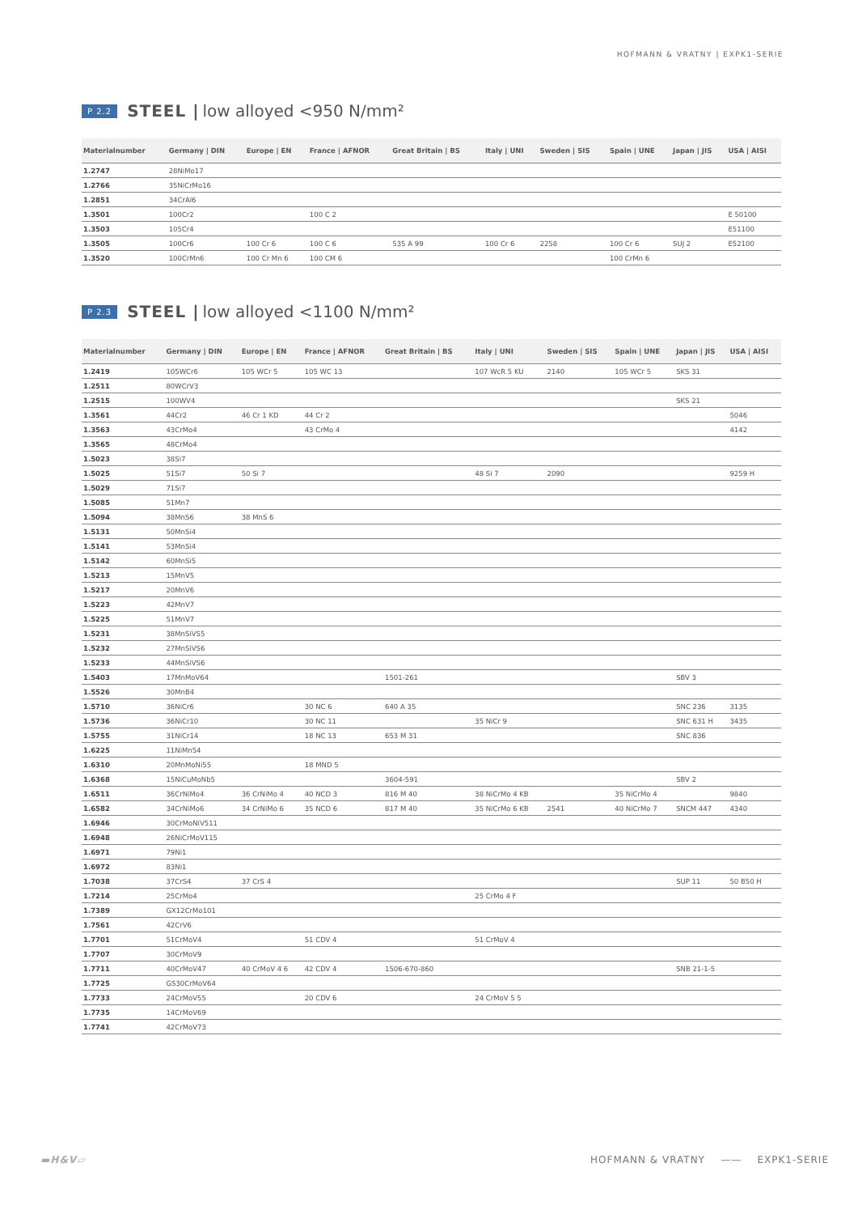HOFMANN & VRATNY | EXPK1-SERIE
P 2.2 STEEL | low alloyed <950 N/mm²
| Materialnumber | Germany / DIN | Europe / EN | France / AFNOR | Great Britain / BS | Italy / UNI | Sweden / SIS | Spain / UNE | Japan / JIS | USA / AISI |
| --- | --- | --- | --- | --- | --- | --- | --- | --- | --- |
| 1.2747 | 28NiMo17 | | | | | | | | |
| 1.2766 | 35NiCrMo16 | | | | | | | | |
| 1.2851 | 34CrAl6 | | | | | | | | |
| 1.3501 | 100Cr2 | | 100 C 2 | | | | | | E 50100 |
| 1.3503 | 105Cr4 | | | | | | | | E51100 |
| 1.3505 | 100Cr6 | 100 Cr 6 | 100 C 6 | 535 A 99 | 100 Cr 6 | 2258 | 100 Cr 6 | SUJ 2 | E52100 |
| 1.3520 | 100CrMn6 | 100 Cr Mn 6 | 100 CM 6 | | | | 100 CrMn 6 | | |
P 2.3 STEEL | low alloyed <1100 N/mm²
| Materialnumber | Germany / DIN | Europe / EN | France / AFNOR | Great Britain / BS | Italy / UNI | Sweden / SIS | Spain / UNE | Japan / JIS | USA / AISI |
| --- | --- | --- | --- | --- | --- | --- | --- | --- | --- |
| 1.2419 | 105WCr6 | 105 WCr 5 | 105 WC 13 | | 107 WcR 5 KU | 2140 | 105 WCr 5 | SKS 31 | |
| 1.2511 | 80WCrV3 | | | | | | | | |
| 1.2515 | 100WV4 | | | | | | | SKS 21 | |
| 1.3561 | 44Cr2 | 46 Cr 1 KD | 44 Cr 2 | | | | | | 5046 |
| 1.3563 | 43CrMo4 | | 43 CrMo 4 | | | | | | 4142 |
| 1.3565 | 48CrMo4 | | | | | | | | |
| 1.5023 | 38Si7 | | | | | | | | |
| 1.5025 | 51Si7 | 50 Si 7 | | | 48 Si 7 | 2090 | | | 9259 H |
| 1.5029 | 71Si7 | | | | | | | | |
| 1.5085 | 51Mn7 | | | | | | | | |
| 1.5094 | 38MnS6 | 38 MnS 6 | | | | | | | |
| 1.5131 | 50MnSi4 | | | | | | | | |
| 1.5141 | 53MnSi4 | | | | | | | | |
| 1.5142 | 60MnSi5 | | | | | | | | |
| 1.5213 | 15MnV5 | | | | | | | | |
| 1.5217 | 20MnV6 | | | | | | | | |
| 1.5223 | 42MnV7 | | | | | | | | |
| 1.5225 | 51MnV7 | | | | | | | | |
| 1.5231 | 38MnSiVS5 | | | | | | | | |
| 1.5232 | 27MnSiVS6 | | | | | | | | |
| 1.5233 | 44MnSiVS6 | | | | | | | | |
| 1.5403 | 17MnMoV64 | | | 1501-261 | | | | SBV 3 | |
| 1.5526 | 30MnB4 | | | | | | | | |
| 1.5710 | 36NiCr6 | | 30 NC 6 | 640 A 35 | | | | SNC 236 | 3135 |
| 1.5736 | 36NiCr10 | | 30 NC 11 | | 35 NiCr 9 | | | SNC 631 H | 3435 |
| 1.5755 | 31NiCr14 | | 18 NC 13 | 653 M 31 | | | | SNC 836 | |
| 1.6225 | 11NiMn54 | | | | | | | | |
| 1.6310 | 20MnMoNi55 | | 18 MND 5 | | | | | | |
| 1.6368 | 15NiCuMoNb5 | | | 3604-591 | | | | SBV 2 | |
| 1.6511 | 36CrNiMo4 | 36 CrNiMo 4 | 40 NCD 3 | 816 M 40 | 38 NiCrMo 4 KB | | 35 NiCrMo 4 | | 9840 |
| 1.6582 | 34CrNiMo6 | 34 CrNiMo 6 | 35 NCD 6 | 817 M 40 | 35 NiCrMo 6 KB | 2541 | 40 NiCrMo 7 | SNCM 447 | 4340 |
| 1.6946 | 30CrMoNiV511 | | | | | | | | |
| 1.6948 | 26NiCrMoV115 | | | | | | | | |
| 1.6971 | 79Ni1 | | | | | | | | |
| 1.6972 | 83Ni1 | | | | | | | | |
| 1.7038 | 37CrS4 | 37 CrS 4 | | | | | | SUP 11 | 50 B50 H |
| 1.7214 | 25CrMo4 | | | | 25 CrMo 4 F | | | | |
| 1.7389 | GX12CrMo101 | | | | | | | | |
| 1.7561 | 42CrV6 | | | | | | | | |
| 1.7701 | 51CrMoV4 | | 51 CDV 4 | | 51 CrMoV 4 | | | | |
| 1.7707 | 30CrMoV9 | | | | | | | | |
| 1.7711 | 40CrMoV47 | 40 CrMoV 4 6 | 42 CDV 4 | 1506-670-860 | | | | SNB 21-1-5 | |
| 1.7725 | GS30CrMoV64 | | | | | | | | |
| 1.7733 | 24CrMoV55 | | 20 CDV 6 | | 24 CrMoV 5 5 | | | | |
| 1.7735 | 14CrMoV69 | | | | | | | | |
| 1.7741 | 42CrMoV73 | | | | | | | | |
▬H&V▱ HOFMANN & VRATNY —— EXPK1-SERIE